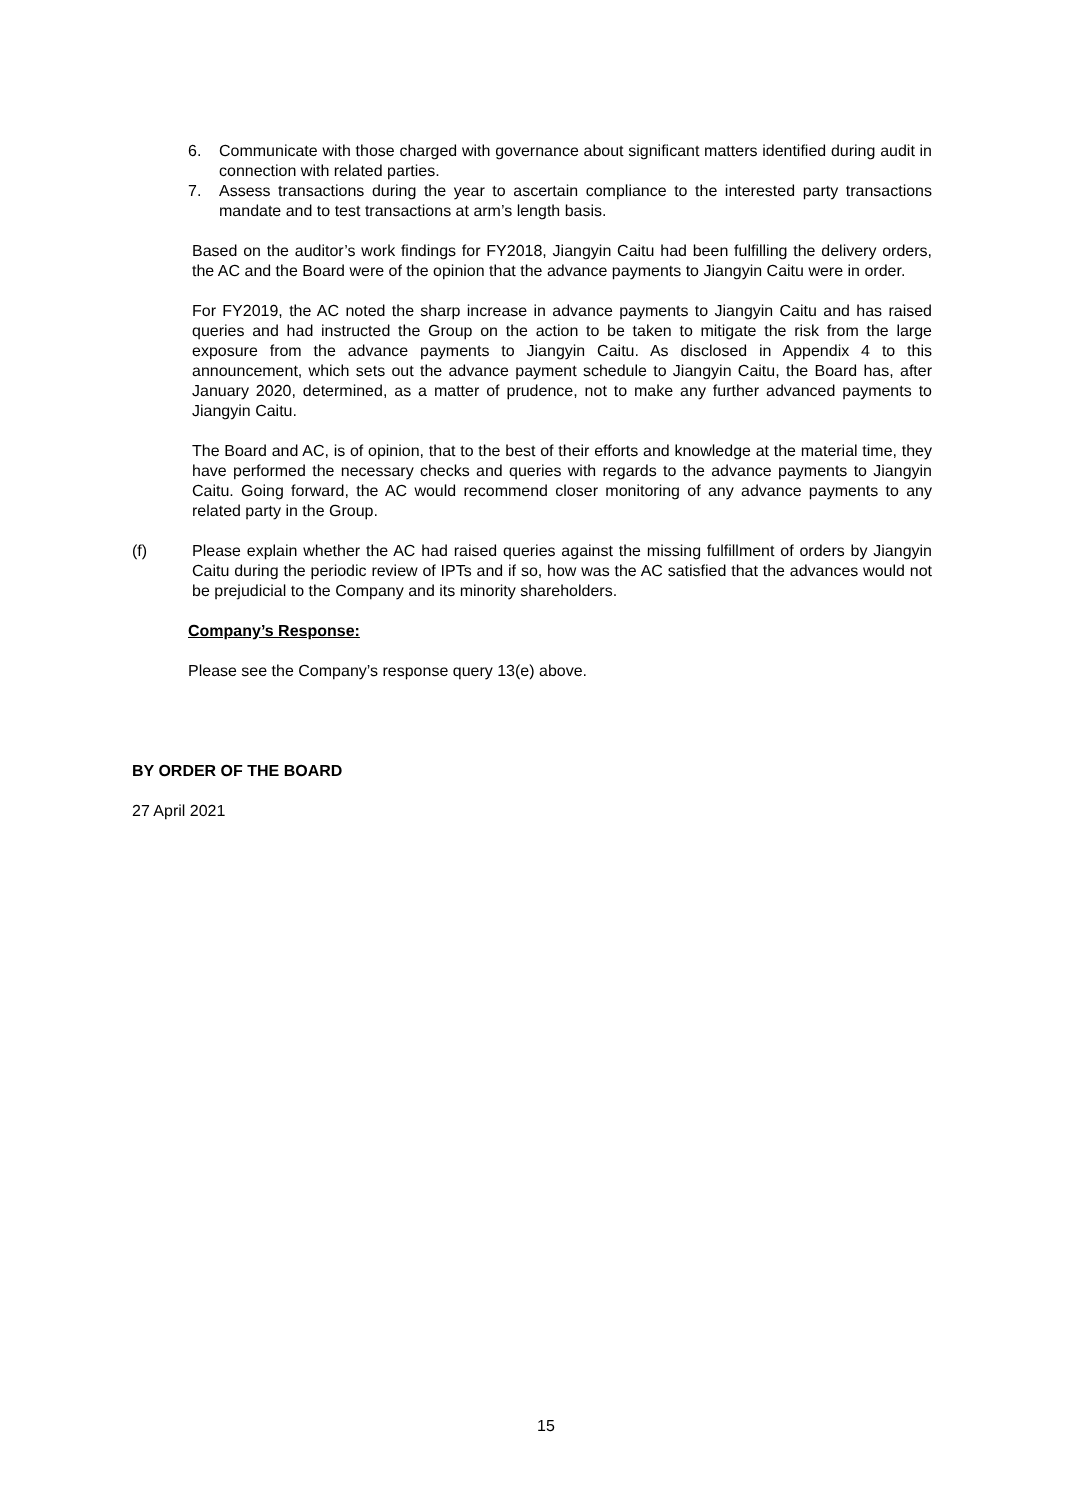6. Communicate with those charged with governance about significant matters identified during audit in connection with related parties.
7. Assess transactions during the year to ascertain compliance to the interested party transactions mandate and to test transactions at arm’s length basis.
Based on the auditor’s work findings for FY2018, Jiangyin Caitu had been fulfilling the delivery orders, the AC and the Board were of the opinion that the advance payments to Jiangyin Caitu were in order.
For FY2019, the AC noted the sharp increase in advance payments to Jiangyin Caitu and has raised queries and had instructed the Group on the action to be taken to mitigate the risk from the large exposure from the advance payments to Jiangyin Caitu. As disclosed in Appendix 4 to this announcement, which sets out the advance payment schedule to Jiangyin Caitu, the Board has, after January 2020, determined, as a matter of prudence, not to make any further advanced payments to Jiangyin Caitu.
The Board and AC, is of opinion, that to the best of their efforts and knowledge at the material time, they have performed the necessary checks and queries with regards to the advance payments to Jiangyin Caitu. Going forward, the AC would recommend closer monitoring of any advance payments to any related party in the Group.
(f) Please explain whether the AC had raised queries against the missing fulfillment of orders by Jiangyin Caitu during the periodic review of IPTs and if so, how was the AC satisfied that the advances would not be prejudicial to the Company and its minority shareholders.
Company’s Response:
Please see the Company’s response query 13(e) above.
BY ORDER OF THE BOARD
27 April 2021
15